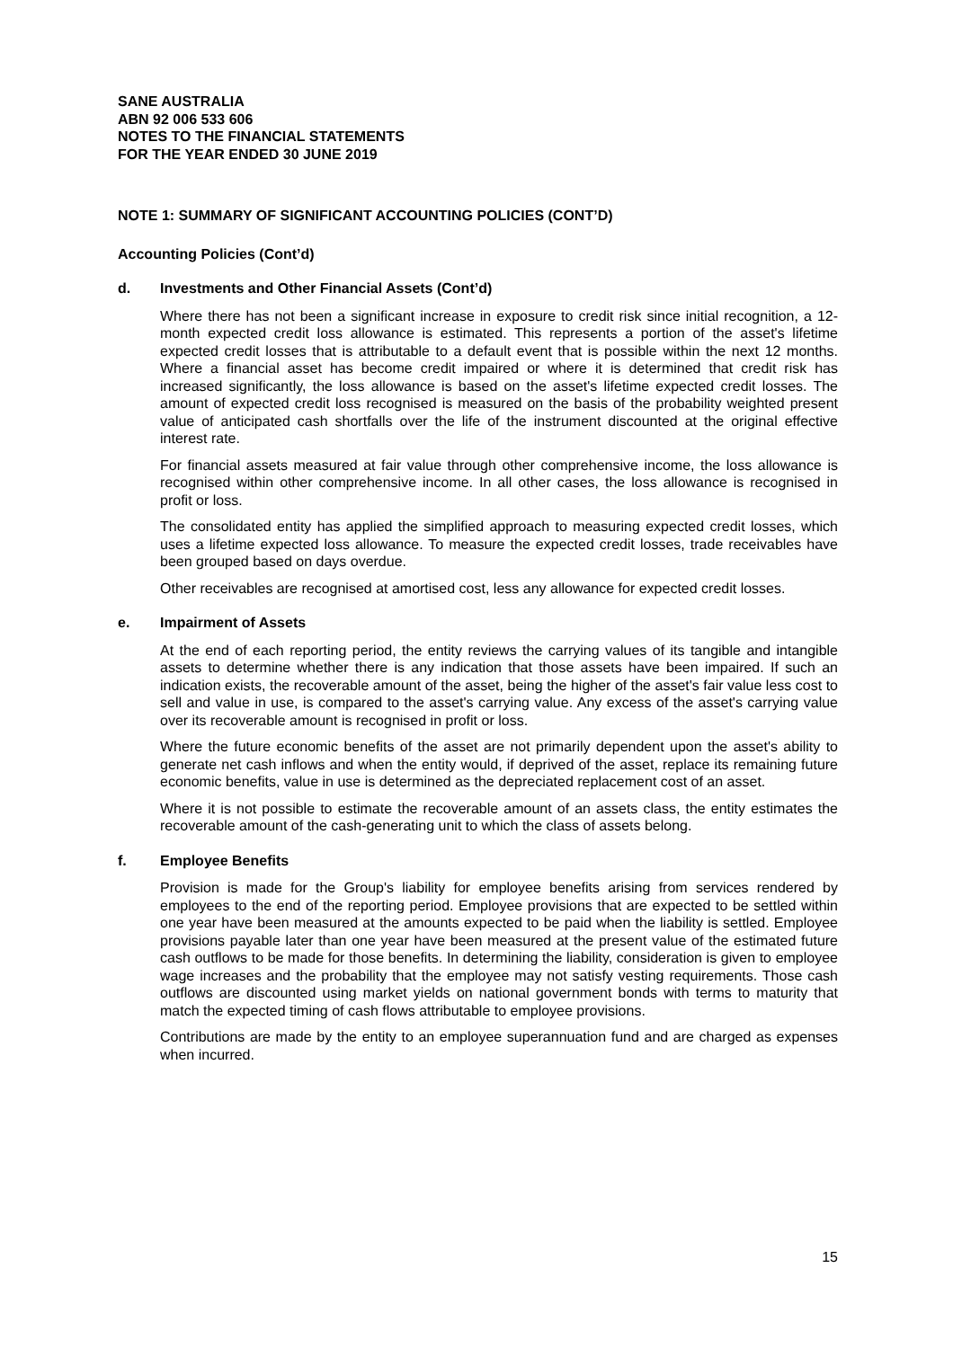SANE AUSTRALIA
ABN 92 006 533 606
NOTES TO THE FINANCIAL STATEMENTS
FOR THE YEAR ENDED 30 JUNE 2019
NOTE 1: SUMMARY OF SIGNIFICANT ACCOUNTING POLICIES (CONT’D)
Accounting Policies (Cont’d)
d. Investments and Other Financial Assets (Cont’d)
Where there has not been a significant increase in exposure to credit risk since initial recognition, a 12-month expected credit loss allowance is estimated. This represents a portion of the asset's lifetime expected credit losses that is attributable to a default event that is possible within the next 12 months. Where a financial asset has become credit impaired or where it is determined that credit risk has increased significantly, the loss allowance is based on the asset's lifetime expected credit losses. The amount of expected credit loss recognised is measured on the basis of the probability weighted present value of anticipated cash shortfalls over the life of the instrument discounted at the original effective interest rate.
For financial assets measured at fair value through other comprehensive income, the loss allowance is recognised within other comprehensive income. In all other cases, the loss allowance is recognised in profit or loss.
The consolidated entity has applied the simplified approach to measuring expected credit losses, which uses a lifetime expected loss allowance. To measure the expected credit losses, trade receivables have been grouped based on days overdue.
Other receivables are recognised at amortised cost, less any allowance for expected credit losses.
e. Impairment of Assets
At the end of each reporting period, the entity reviews the carrying values of its tangible and intangible assets to determine whether there is any indication that those assets have been impaired. If such an indication exists, the recoverable amount of the asset, being the higher of the asset's fair value less cost to sell and value in use, is compared to the asset's carrying value. Any excess of the asset's carrying value over its recoverable amount is recognised in profit or loss.
Where the future economic benefits of the asset are not primarily dependent upon the asset's ability to generate net cash inflows and when the entity would, if deprived of the asset, replace its remaining future economic benefits, value in use is determined as the depreciated replacement cost of an asset.
Where it is not possible to estimate the recoverable amount of an assets class, the entity estimates the recoverable amount of the cash-generating unit to which the class of assets belong.
f. Employee Benefits
Provision is made for the Group's liability for employee benefits arising from services rendered by employees to the end of the reporting period. Employee provisions that are expected to be settled within one year have been measured at the amounts expected to be paid when the liability is settled. Employee provisions payable later than one year have been measured at the present value of the estimated future cash outflows to be made for those benefits. In determining the liability, consideration is given to employee wage increases and the probability that the employee may not satisfy vesting requirements. Those cash outflows are discounted using market yields on national government bonds with terms to maturity that match the expected timing of cash flows attributable to employee provisions.
Contributions are made by the entity to an employee superannuation fund and are charged as expenses when incurred.
15